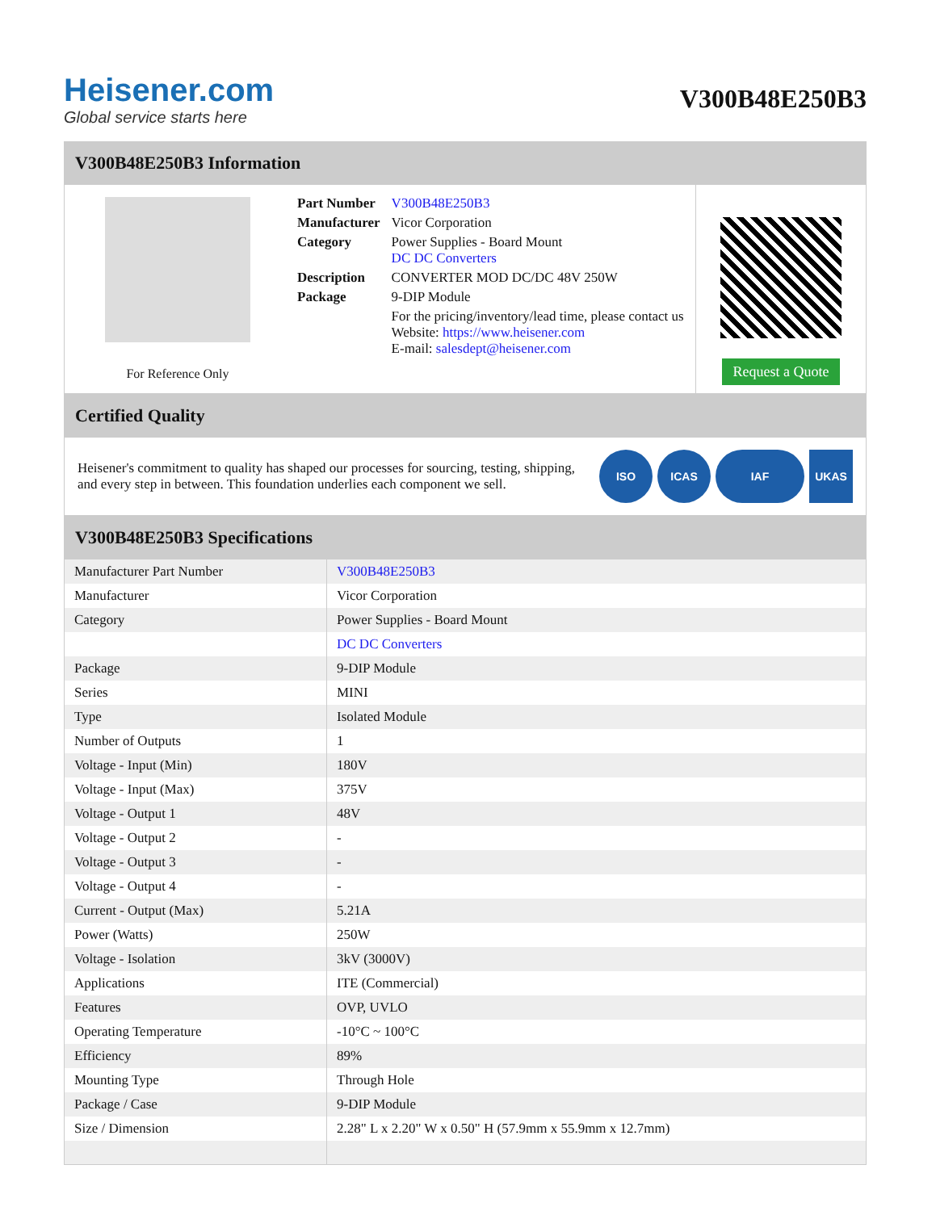Heisener.com
Global service starts here
V300B48E250B3
V300B48E250B3 Information
For Reference Only
| Part Number | V300B48E250B3 |
| Manufacturer | Vicor Corporation |
| Category | Power Supplies - Board Mount DC DC Converters |
| Description | CONVERTER MOD DC/DC 48V 250W |
| Package | 9-DIP Module |
| | For the pricing/inventory/lead time, please contact us Website: https://www.heisener.com E-mail: salesdept@heisener.com |
Request a Quote
Certified Quality
Heisener's commitment to quality has shaped our processes for sourcing, testing, shipping, and every step in between. This foundation underlies each component we sell.
ISO ICAS IAF UKAS
V300B48E250B3 Specifications
| Manufacturer Part Number | V300B48E250B3 |
| Manufacturer | Vicor Corporation |
| Category | Power Supplies - Board Mount |
| | DC DC Converters |
| Package | 9-DIP Module |
| Series | MINI |
| Type | Isolated Module |
| Number of Outputs | 1 |
| Voltage - Input (Min) | 180V |
| Voltage - Input (Max) | 375V |
| Voltage - Output 1 | 48V |
| Voltage - Output 2 | - |
| Voltage - Output 3 | - |
| Voltage - Output 4 | - |
| Current - Output (Max) | 5.21A |
| Power (Watts) | 250W |
| Voltage - Isolation | 3kV (3000V) |
| Applications | ITE (Commercial) |
| Features | OVP, UVLO |
| Operating Temperature | -10°C ~ 100°C |
| Efficiency | 89% |
| Mounting Type | Through Hole |
| Package / Case | 9-DIP Module |
| Size / Dimension | 2.28" L x 2.20" W x 0.50" H (57.9mm x 55.9mm x 12.7mm) |